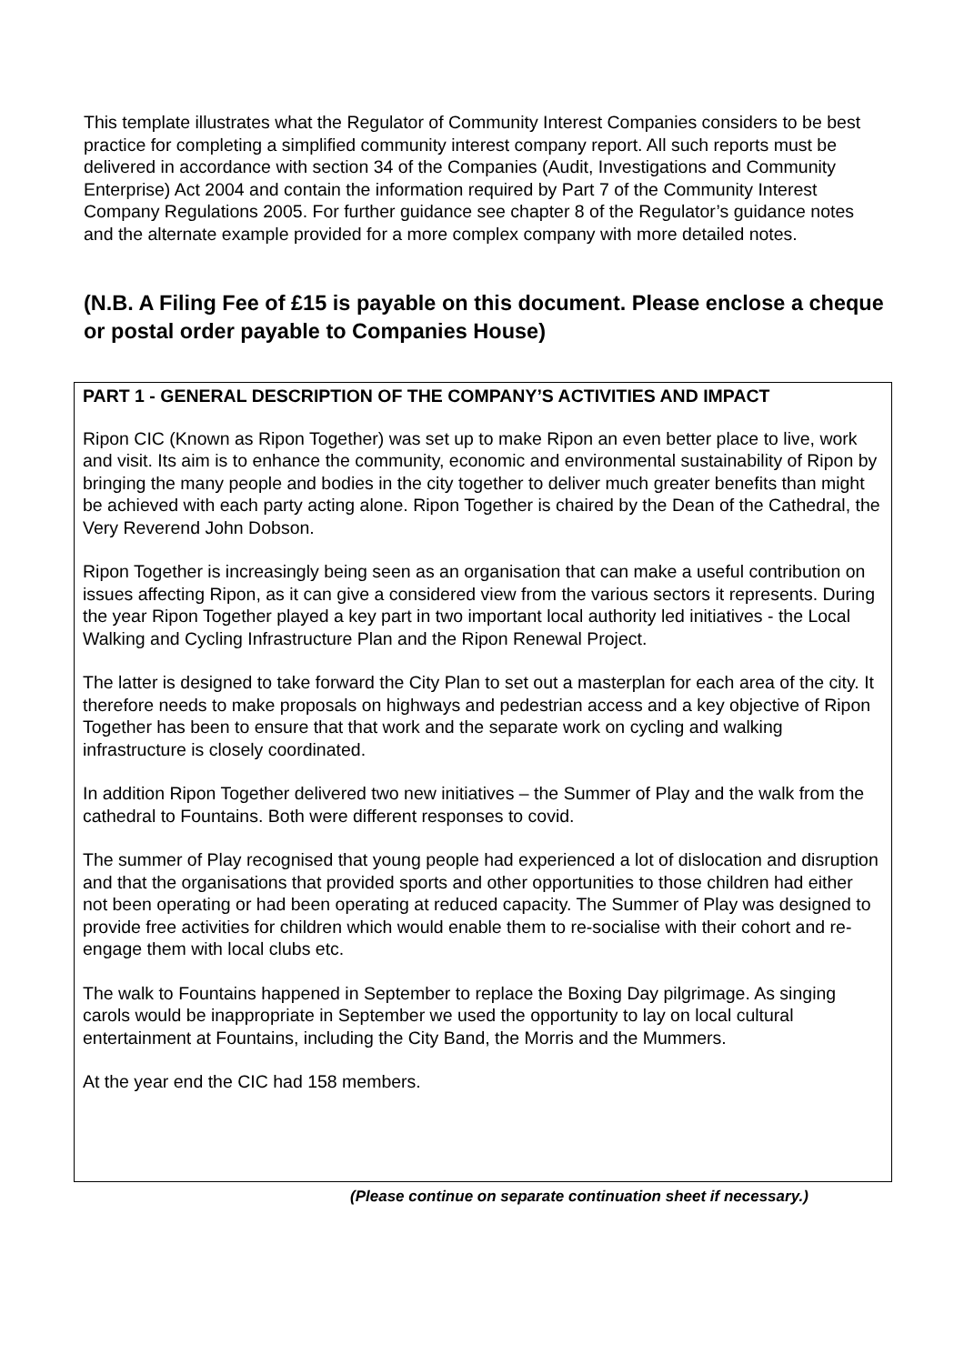This template illustrates what the Regulator of Community Interest Companies considers to be best practice for completing a simplified community interest company report. All such reports must be delivered in accordance with section 34 of the Companies (Audit, Investigations and Community Enterprise) Act 2004 and contain the information required by Part 7 of the Community Interest Company Regulations 2005. For further guidance see chapter 8 of the Regulator’s guidance notes and the alternate example provided for a more complex company with more detailed notes.
(N.B. A Filing Fee of £15 is payable on this document. Please enclose a cheque or postal order payable to Companies House)
PART 1 - GENERAL DESCRIPTION OF THE COMPANY’S ACTIVITIES AND IMPACT
Ripon CIC (Known as Ripon Together) was set up to make Ripon an even better place to live, work and visit. Its aim is to enhance the community, economic and environmental sustainability of Ripon by bringing the many people and bodies in the city together to deliver much greater benefits than might be achieved with each party acting alone. Ripon Together is chaired by the Dean of the Cathedral, the Very Reverend John Dobson.
Ripon Together is increasingly being seen as an organisation that can make a useful contribution on issues affecting Ripon, as it can give a considered view from the various sectors it represents. During the year Ripon Together played a key part in two important local authority led initiatives - the Local Walking and Cycling Infrastructure Plan and the Ripon Renewal Project.
The latter is designed to take forward the City Plan to set out a masterplan for each area of the city. It therefore needs to make proposals on highways and pedestrian access and a key objective of Ripon Together has been to ensure that that work and the separate work on cycling and walking infrastructure is closely coordinated.
In addition Ripon Together delivered two new initiatives – the Summer of Play and the walk from the cathedral to Fountains. Both were different responses to covid.
The summer of Play recognised that young people had experienced a lot of dislocation and disruption and that the organisations that provided sports and other opportunities to those children had either not been operating or had been operating at reduced capacity. The Summer of Play was designed to provide free activities for children which would enable them to re-socialise with their cohort and re-engage them with local clubs etc.
The walk to Fountains happened in September to replace the Boxing Day pilgrimage. As singing carols would be inappropriate in September we used the opportunity to lay on local cultural entertainment at Fountains, including the City Band, the Morris and the Mummers.
At the year end the CIC had 158 members.
(Please continue on separate continuation sheet if necessary.)